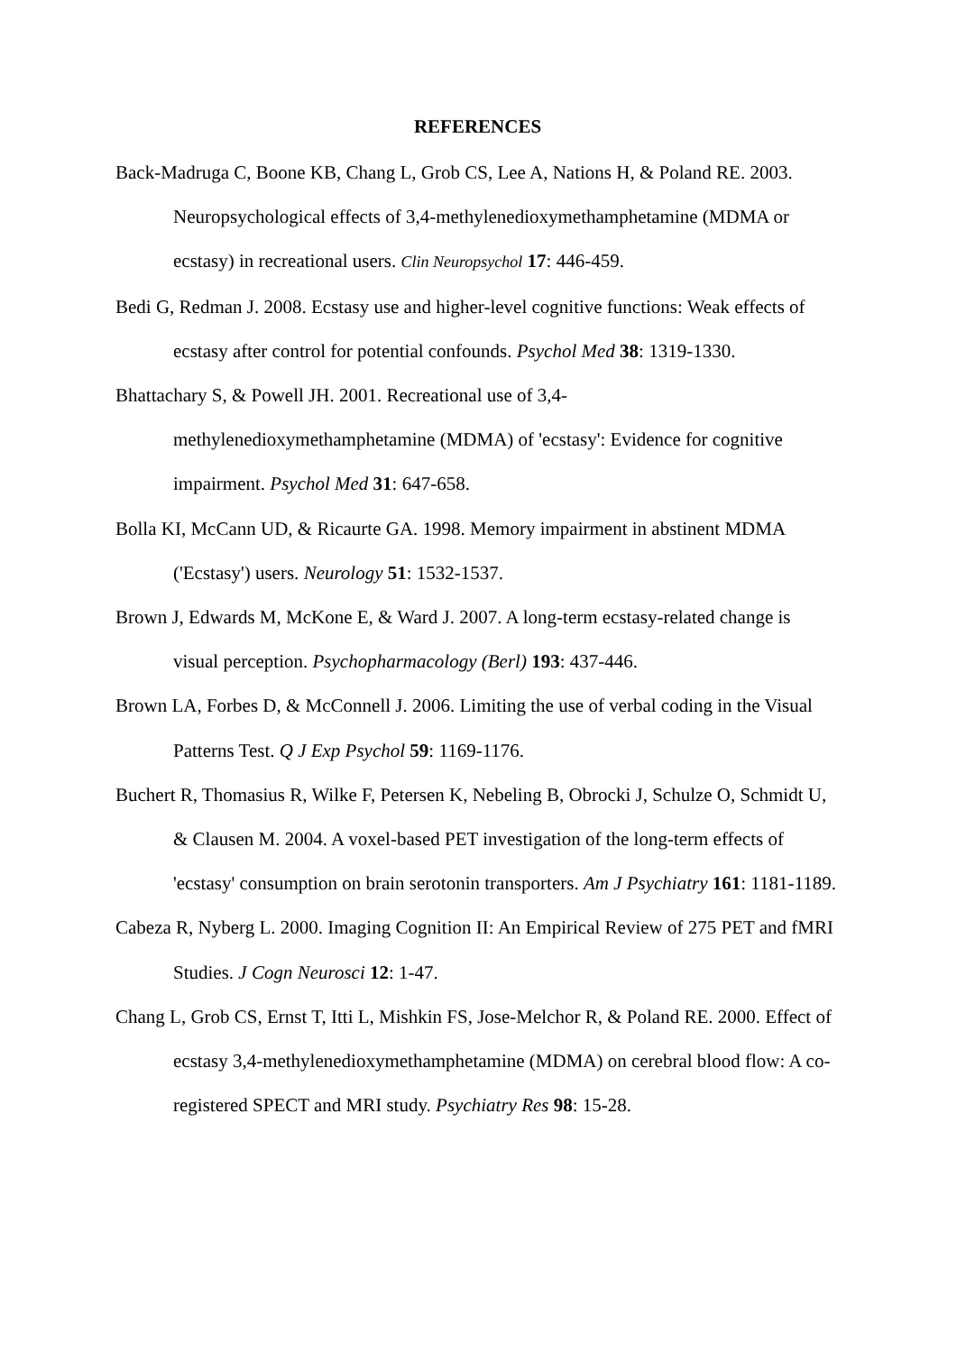REFERENCES
Back-Madruga C, Boone KB, Chang L, Grob CS, Lee A, Nations H, & Poland RE. 2003. Neuropsychological effects of 3,4-methylenedioxymethamphetamine (MDMA or ecstasy) in recreational users. Clin Neuropsychol 17: 446-459.
Bedi G, Redman J. 2008. Ecstasy use and higher-level cognitive functions: Weak effects of ecstasy after control for potential confounds. Psychol Med 38: 1319-1330.
Bhattachary S, & Powell JH. 2001. Recreational use of 3,4-
methylenedioxymethamphetamine (MDMA) of 'ecstasy': Evidence for cognitive impairment. Psychol Med 31: 647-658.
Bolla KI, McCann UD, & Ricaurte GA. 1998. Memory impairment in abstinent MDMA ('Ecstasy') users. Neurology 51: 1532-1537.
Brown J, Edwards M, McKone E, & Ward J. 2007. A long-term ecstasy-related change is visual perception. Psychopharmacology (Berl) 193: 437-446.
Brown LA, Forbes D, & McConnell J. 2006. Limiting the use of verbal coding in the Visual Patterns Test. Q J Exp Psychol 59: 1169-1176.
Buchert R, Thomasius R, Wilke F, Petersen K, Nebeling B, Obrocki J, Schulze O, Schmidt U, & Clausen M. 2004. A voxel-based PET investigation of the long-term effects of 'ecstasy' consumption on brain serotonin transporters. Am J Psychiatry 161: 1181-1189.
Cabeza R, Nyberg L. 2000. Imaging Cognition II: An Empirical Review of 275 PET and fMRI Studies. J Cogn Neurosci 12: 1-47.
Chang L, Grob CS, Ernst T, Itti L, Mishkin FS, Jose-Melchor R, & Poland RE. 2000. Effect of ecstasy 3,4-methylenedioxymethamphetamine (MDMA) on cerebral blood flow: A co-registered SPECT and MRI study. Psychiatry Res 98: 15-28.